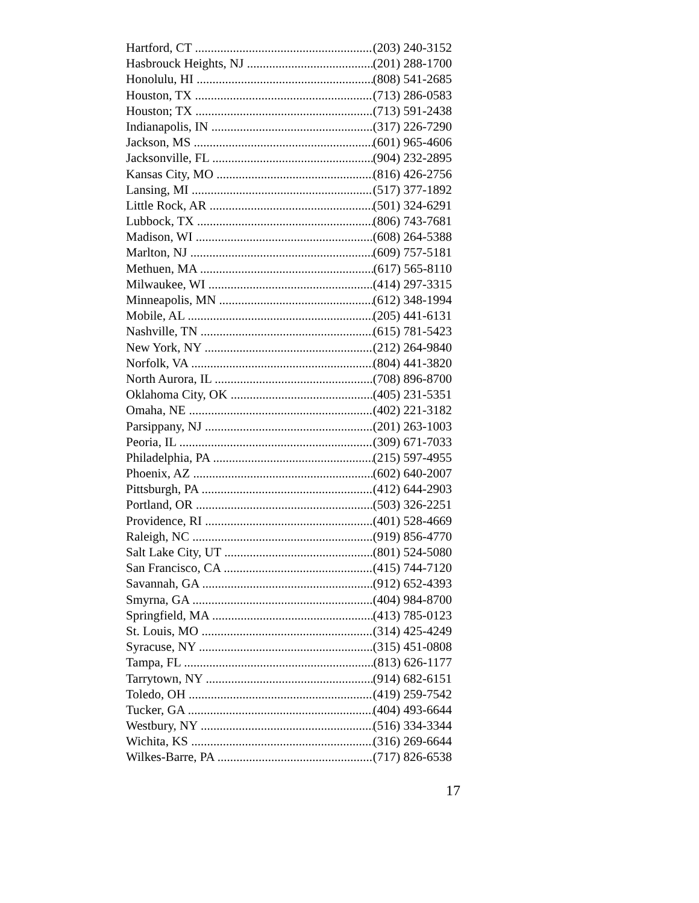Hartford, CT (203) 240-3152
Hasbrouck Heights, NJ (201) 288-1700
Honolulu, HI (808) 541-2685
Houston, TX (713) 286-0583
Houston; TX (713) 591-2438
Indianapolis, IN (317) 226-7290
Jackson, MS (601) 965-4606
Jacksonville, FL (904) 232-2895
Kansas City, MO (816) 426-2756
Lansing, MI (517) 377-1892
Little Rock, AR (501) 324-6291
Lubbock, TX (806) 743-7681
Madison, WI (608) 264-5388
Marlton, NJ (609) 757-5181
Methuen, MA (617) 565-8110
Milwaukee, WI (414) 297-3315
Minneapolis, MN (612) 348-1994
Mobile, AL (205) 441-6131
Nashville, TN (615) 781-5423
New York, NY (212) 264-9840
Norfolk, VA (804) 441-3820
North Aurora, IL (708) 896-8700
Oklahoma City, OK (405) 231-5351
Omaha, NE (402) 221-3182
Parsippany, NJ (201) 263-1003
Peoria, IL (309) 671-7033
Philadelphia, PA (215) 597-4955
Phoenix, AZ (602) 640-2007
Pittsburgh, PA (412) 644-2903
Portland, OR (503) 326-2251
Providence, RI (401) 528-4669
Raleigh, NC (919) 856-4770
Salt Lake City, UT (801) 524-5080
San Francisco, CA (415) 744-7120
Savannah, GA (912) 652-4393
Smyrna, GA (404) 984-8700
Springfield, MA (413) 785-0123
St. Louis, MO (314) 425-4249
Syracuse, NY (315) 451-0808
Tampa, FL (813) 626-1177
Tarrytown, NY (914) 682-6151
Toledo, OH (419) 259-7542
Tucker, GA (404) 493-6644
Westbury, NY (516) 334-3344
Wichita, KS (316) 269-6644
Wilkes-Barre, PA (717) 826-6538
17